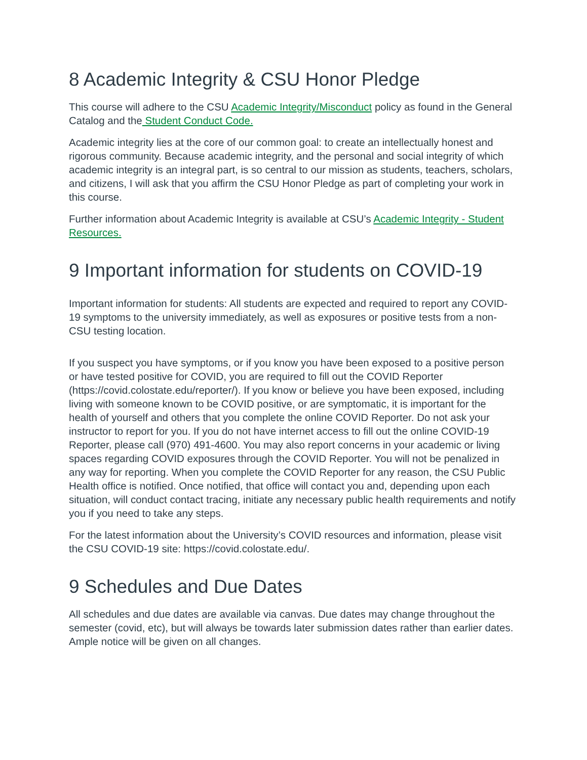8 Academic Integrity & CSU Honor Pledge
This course will adhere to the CSU Academic Integrity/Misconduct policy as found in the General Catalog and the Student Conduct Code.
Academic integrity lies at the core of our common goal: to create an intellectually honest and rigorous community. Because academic integrity, and the personal and social integrity of which academic integrity is an integral part, is so central to our mission as students, teachers, scholars, and citizens, I will ask that you affirm the CSU Honor Pledge as part of completing your work in this course.
Further information about Academic Integrity is available at CSU’s Academic Integrity - Student Resources.
9 Important information for students on COVID-19
Important information for students: All students are expected and required to report any COVID-19 symptoms to the university immediately, as well as exposures or positive tests from a non-CSU testing location.
If you suspect you have symptoms, or if you know you have been exposed to a positive person or have tested positive for COVID, you are required to fill out the COVID Reporter (https://covid.colostate.edu/reporter/). If you know or believe you have been exposed, including living with someone known to be COVID positive, or are symptomatic, it is important for the health of yourself and others that you complete the online COVID Reporter. Do not ask your instructor to report for you. If you do not have internet access to fill out the online COVID-19 Reporter, please call (970) 491-4600. You may also report concerns in your academic or living spaces regarding COVID exposures through the COVID Reporter. You will not be penalized in any way for reporting. When you complete the COVID Reporter for any reason, the CSU Public Health office is notified. Once notified, that office will contact you and, depending upon each situation, will conduct contact tracing, initiate any necessary public health requirements and notify you if you need to take any steps.
For the latest information about the University’s COVID resources and information, please visit the CSU COVID-19 site: https://covid.colostate.edu/.
9 Schedules and Due Dates
All schedules and due dates are available via canvas. Due dates may change throughout the semester (covid, etc), but will always be towards later submission dates rather than earlier dates. Ample notice will be given on all changes.